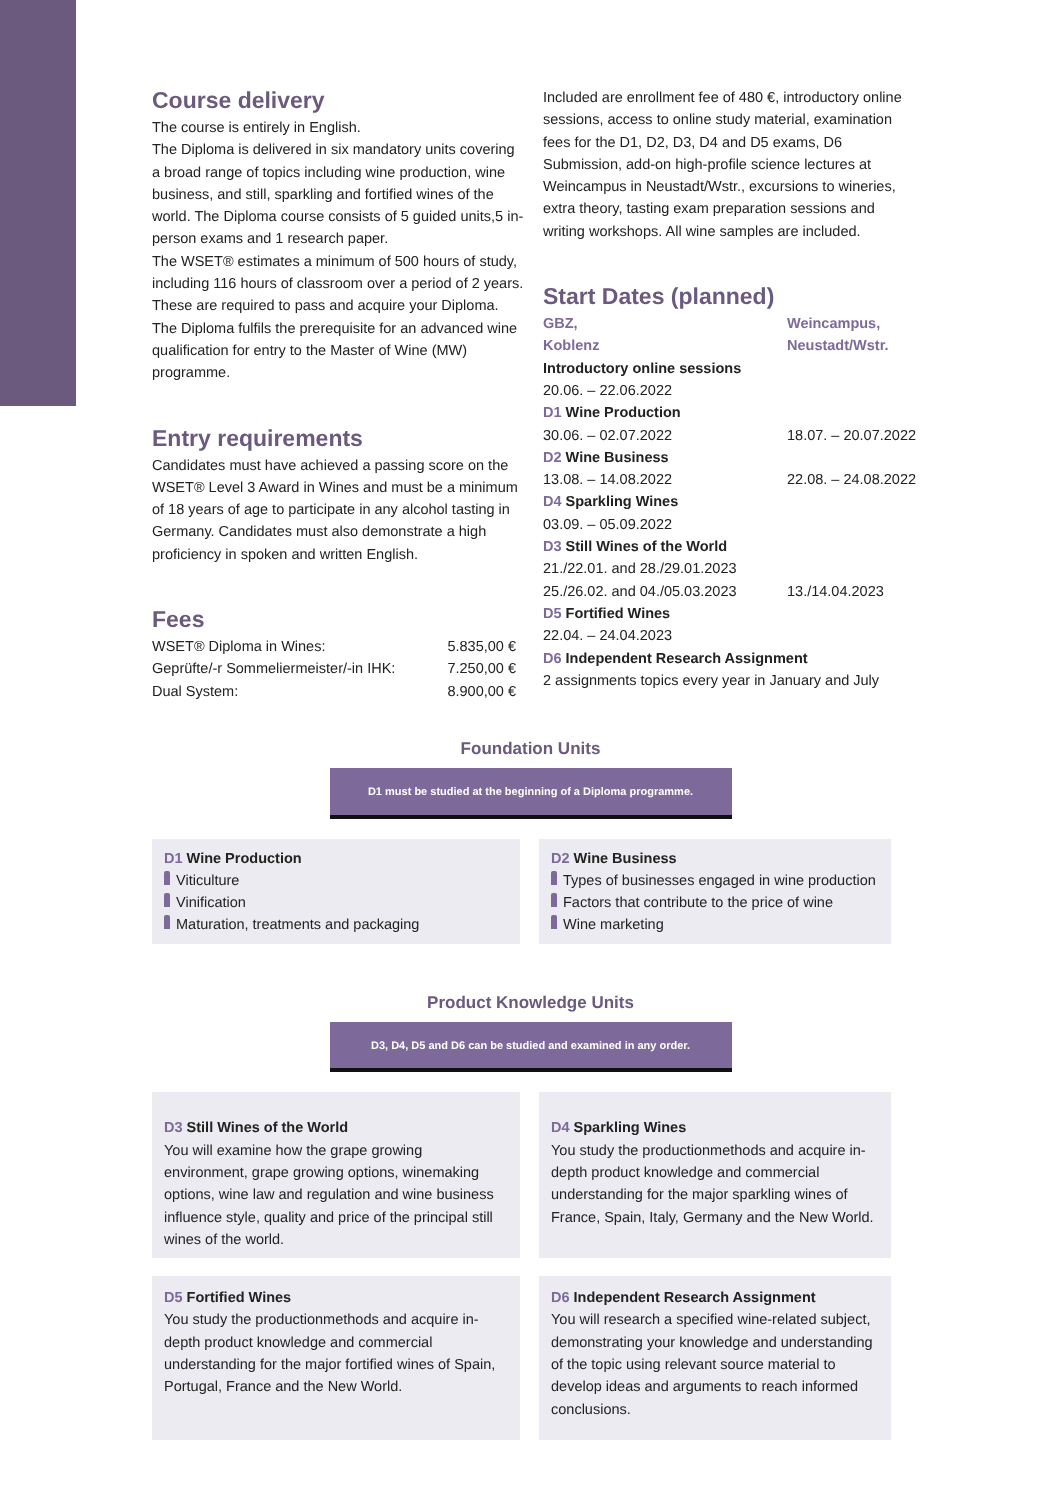Course delivery
The course is entirely in English.
The Diploma is delivered in six mandatory units covering a broad range of topics including wine production, wine business, and still, sparkling and fortified wines of the world. The Diploma course consists of 5 guided units,5 in-person exams and 1 research paper.
The WSET® estimates a minimum of 500 hours of study, including 116 hours of classroom over a period of 2 years. These are required to pass and acquire your Diploma.
The Diploma fulfils the prerequisite for an advanced wine qualification for entry to the Master of Wine (MW) programme.
Entry requirements
Candidates must have achieved a passing score on the WSET® Level 3 Award in Wines and must be a minimum of 18 years of age to participate in any alcohol tasting in Germany. Candidates must also demonstrate a high proficiency in spoken and written English.
Fees
| WSET® Diploma in Wines: | 5.835,00 € |
| Geprüfte/-r Sommeliermeister/-in IHK: | 7.250,00 € |
| Dual System: | 8.900,00 € |
Included are enrollment fee of 480 €, introductory online sessions, access to online study material, examination fees for the D1, D2, D3, D4 and D5 exams, D6 Submission, add-on high-profile science lectures at Weincampus in Neustadt/Wstr., excursions to wineries, extra theory, tasting exam preparation sessions and writing workshops. All wine samples are included.
Start Dates (planned)
| GBZ, Koblenz | Weincampus, Neustadt/Wstr. |
| Introductory online sessions | |
| 20.06. – 22.06.2022 | |
| D1 Wine Production | |
| 30.06. – 02.07.2022 | 18.07. – 20.07.2022 |
| D2 Wine Business | |
| 13.08. – 14.08.2022 | 22.08. – 24.08.2022 |
| D4 Sparkling Wines | |
| 03.09. – 05.09.2022 | |
| D3 Still Wines of the World | |
| 21./22.01. and 28./29.01.2023 | |
| 25./26.02. and 04./05.03.2023 | 13./14.04.2023 |
| D5 Fortified Wines | |
| 22.04. – 24.04.2023 | |
| D6 Independent Research Assignment | |
| 2 assignments topics every year in January and July | |
Foundation Units
D1 must be studied at the beginning of a Diploma programme.
D1 Wine Production
Viticulture
Vinification
Maturation, treatments and packaging
D2 Wine Business
Types of businesses engaged in wine production
Factors that contribute to the price of wine
Wine marketing
Product Knowledge Units
D3, D4, D5 and D6 can be studied and examined in any order.
D3 Still Wines of the World
You will examine how the grape growing environment, grape growing options, winemaking options, wine law and regulation and wine business influence style, quality and price of the principal still wines of the world.
D4 Sparkling Wines
You study the productionmethods and acquire in-depth product knowledge and commercial understanding for the major sparkling wines of France, Spain, Italy, Germany and the New World.
D5 Fortified Wines
You study the productionmethods and acquire in-depth product knowledge and commercial understanding for the major fortified wines of Spain, Portugal, France and the New World.
D6 Independent Research Assignment
You will research a specified wine-related subject, demonstrating your knowledge and understanding of the topic using relevant source material to develop ideas and arguments to reach informed conclusions.